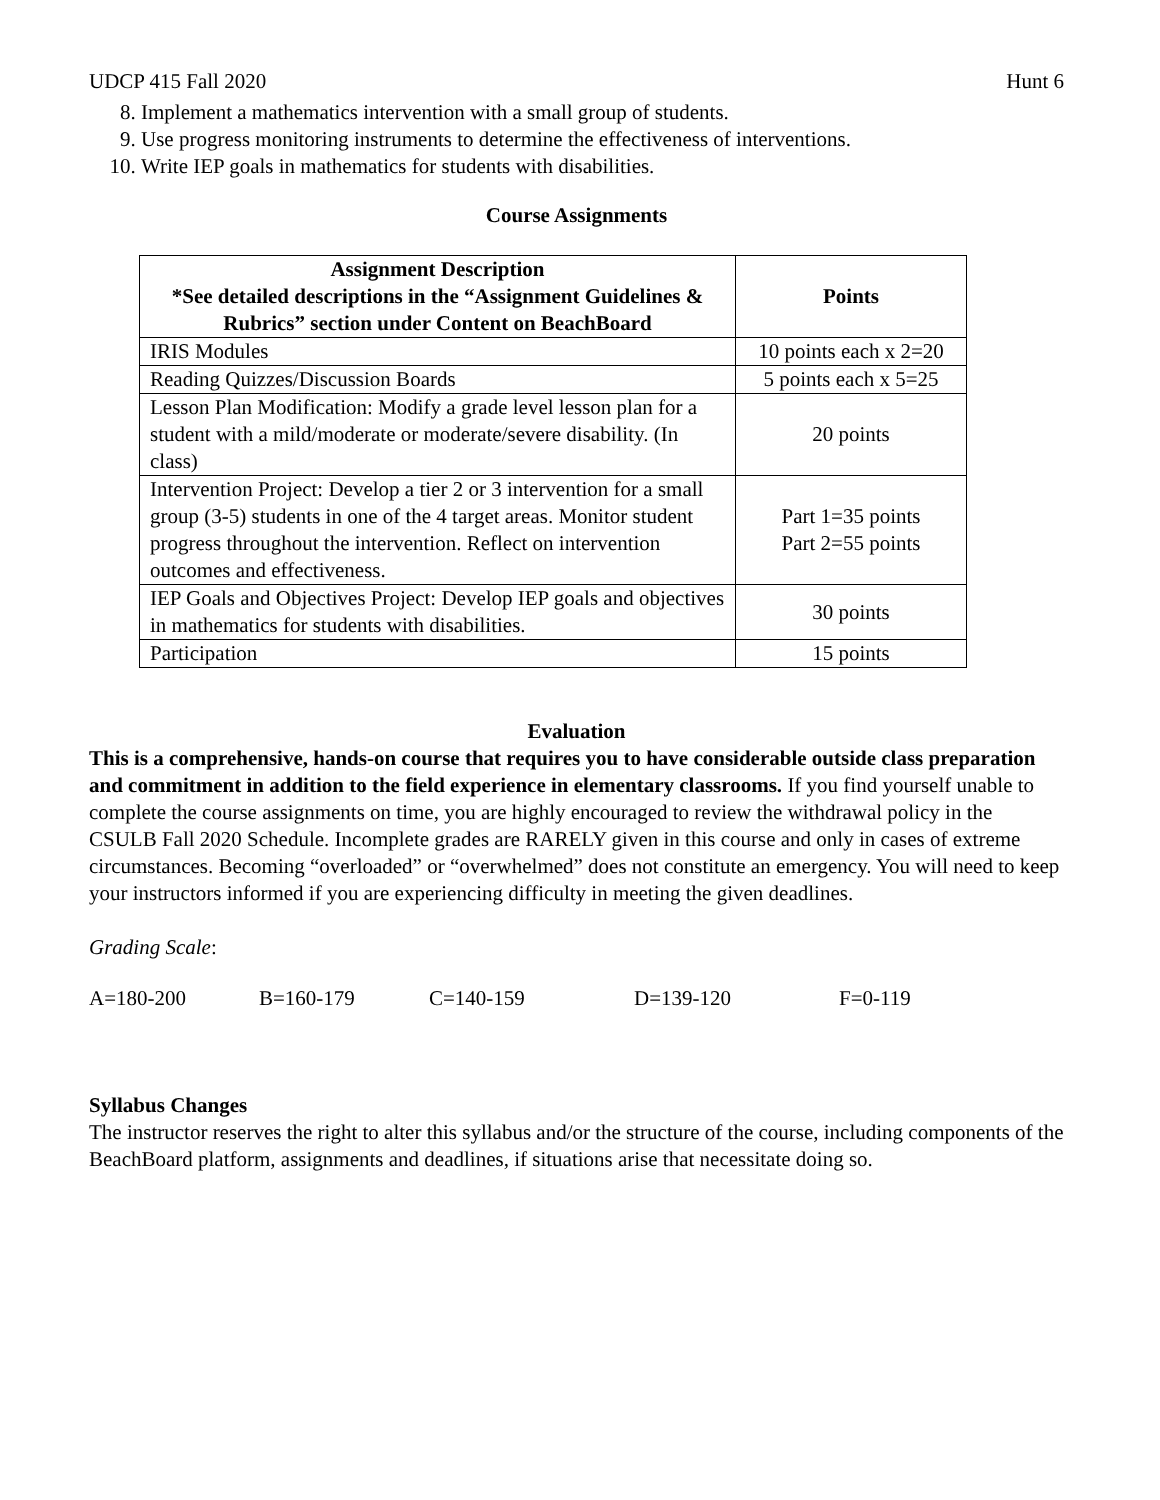UDCP 415 Fall 2020 Hunt 6
8. Implement a mathematics intervention with a small group of students.
9. Use progress monitoring instruments to determine the effectiveness of interventions.
10. Write IEP goals in mathematics for students with disabilities.
Course Assignments
| Assignment Description *See detailed descriptions in the “Assignment Guidelines & Rubrics” section under Content on BeachBoard | Points |
| --- | --- |
| IRIS Modules | 10 points each x 2=20 |
| Reading Quizzes/Discussion Boards | 5 points each x 5=25 |
| Lesson Plan Modification: Modify a grade level lesson plan for a student with a mild/moderate or moderate/severe disability. (In class) | 20 points |
| Intervention Project: Develop a tier 2 or 3 intervention for a small group (3-5) students in one of the 4 target areas. Monitor student progress throughout the intervention. Reflect on intervention outcomes and effectiveness. | Part 1=35 points Part 2=55 points |
| IEP Goals and Objectives Project: Develop IEP goals and objectives in mathematics for students with disabilities. | 30 points |
| Participation | 15 points |
Evaluation
This is a comprehensive, hands-on course that requires you to have considerable outside class preparation and commitment in addition to the field experience in elementary classrooms. If you find yourself unable to complete the course assignments on time, you are highly encouraged to review the withdrawal policy in the CSULB Fall 2020 Schedule. Incomplete grades are RARELY given in this course and only in cases of extreme circumstances. Becoming “overloaded” or “overwhelmed” does not constitute an emergency. You will need to keep your instructors informed if you are experiencing difficulty in meeting the given deadlines.
Grading Scale:
A=180-200 B=160-179 C=140-159 D=139-120 F=0-119
Syllabus Changes
The instructor reserves the right to alter this syllabus and/or the structure of the course, including components of the BeachBoard platform, assignments and deadlines, if situations arise that necessitate doing so.